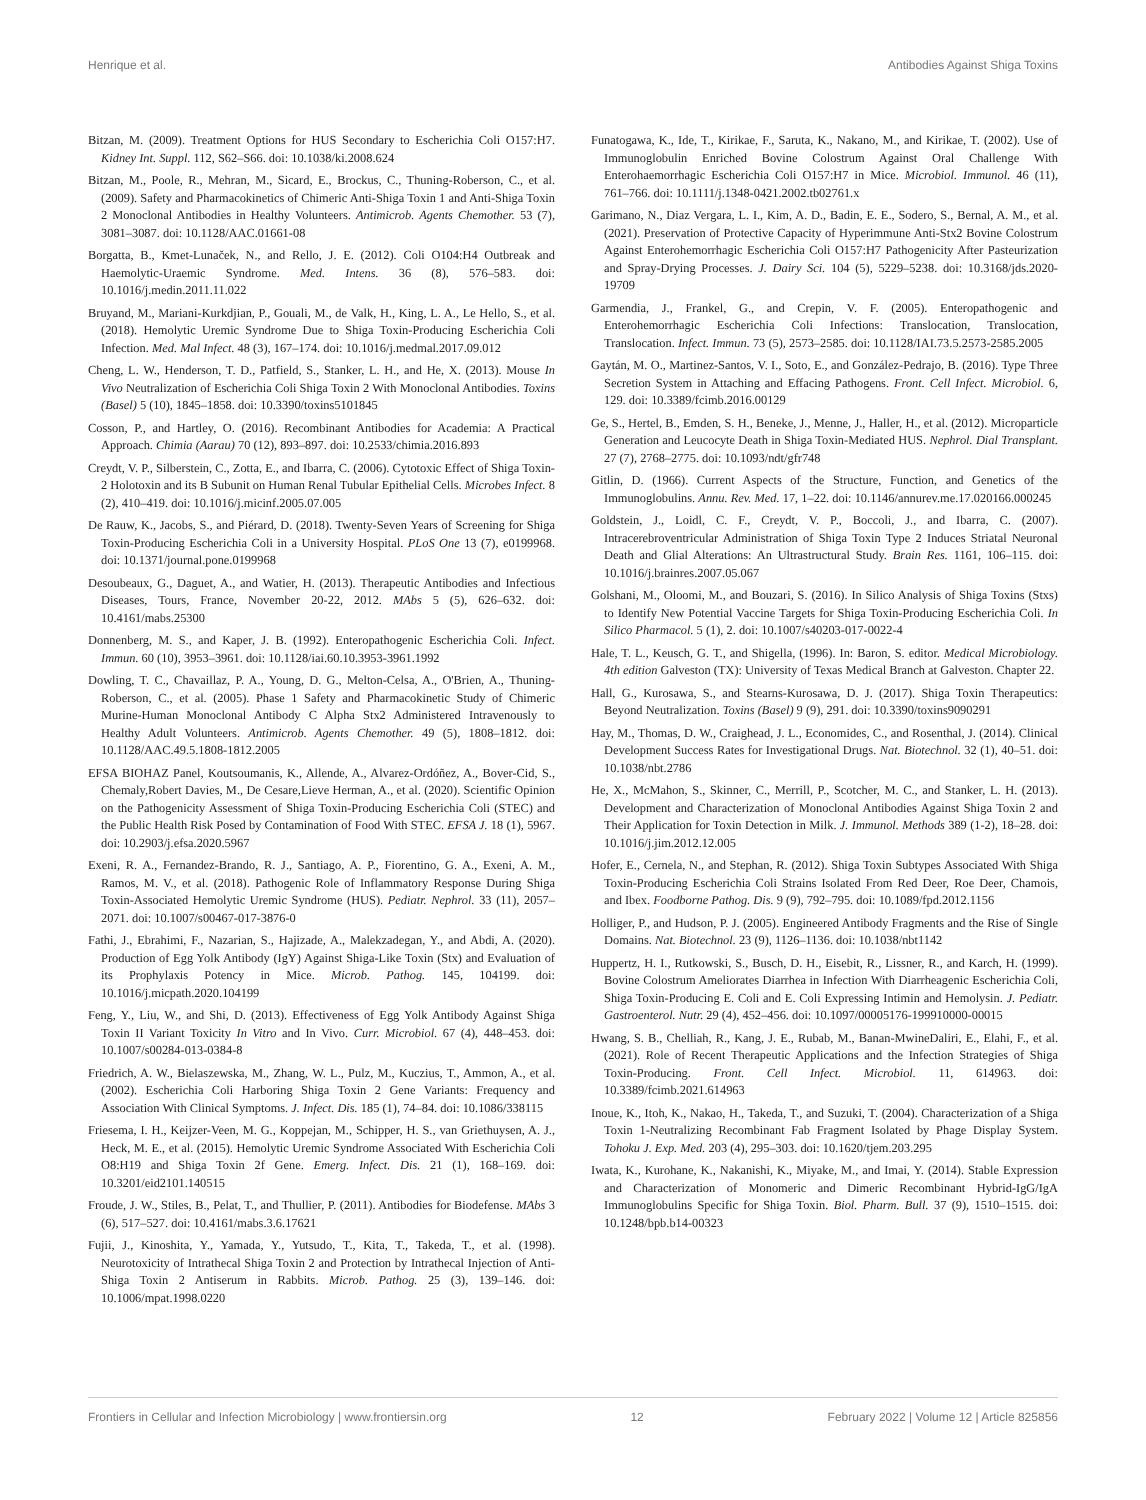Henrique et al. Antibodies Against Shiga Toxins
Bitzan, M. (2009). Treatment Options for HUS Secondary to Escherichia Coli O157:H7. Kidney Int. Suppl. 112, S62–S66. doi: 10.1038/ki.2008.624
Bitzan, M., Poole, R., Mehran, M., Sicard, E., Brockus, C., Thuning-Roberson, C., et al. (2009). Safety and Pharmacokinetics of Chimeric Anti-Shiga Toxin 1 and Anti-Shiga Toxin 2 Monoclonal Antibodies in Healthy Volunteers. Antimicrob. Agents Chemother. 53 (7), 3081–3087. doi: 10.1128/AAC.01661-08
Borgatta, B., Kmet-Lunaček, N., and Rello, J. E. (2012). Coli O104:H4 Outbreak and Haemolytic-Uraemic Syndrome. Med. Intens. 36 (8), 576–583. doi: 10.1016/j.medin.2011.11.022
Bruyand, M., Mariani-Kurkdjian, P., Gouali, M., de Valk, H., King, L. A., Le Hello, S., et al. (2018). Hemolytic Uremic Syndrome Due to Shiga Toxin-Producing Escherichia Coli Infection. Med. Mal Infect. 48 (3), 167–174. doi: 10.1016/j.medmal.2017.09.012
Cheng, L. W., Henderson, T. D., Patfield, S., Stanker, L. H., and He, X. (2013). Mouse In Vivo Neutralization of Escherichia Coli Shiga Toxin 2 With Monoclonal Antibodies. Toxins (Basel) 5 (10), 1845–1858. doi: 10.3390/toxins5101845
Cosson, P., and Hartley, O. (2016). Recombinant Antibodies for Academia: A Practical Approach. Chimia (Aarau) 70 (12), 893–897. doi: 10.2533/chimia.2016.893
Creydt, V. P., Silberstein, C., Zotta, E., and Ibarra, C. (2006). Cytotoxic Effect of Shiga Toxin-2 Holotoxin and its B Subunit on Human Renal Tubular Epithelial Cells. Microbes Infect. 8 (2), 410–419. doi: 10.1016/j.micinf.2005.07.005
De Rauw, K., Jacobs, S., and Piérard, D. (2018). Twenty-Seven Years of Screening for Shiga Toxin-Producing Escherichia Coli in a University Hospital. PLoS One 13 (7), e0199968. doi: 10.1371/journal.pone.0199968
Desoubeaux, G., Daguet, A., and Watier, H. (2013). Therapeutic Antibodies and Infectious Diseases, Tours, France, November 20-22, 2012. MAbs 5 (5), 626–632. doi: 10.4161/mabs.25300
Donnenberg, M. S., and Kaper, J. B. (1992). Enteropathogenic Escherichia Coli. Infect. Immun. 60 (10), 3953–3961. doi: 10.1128/iai.60.10.3953-3961.1992
Dowling, T. C., Chavaillaz, P. A., Young, D. G., Melton-Celsa, A., O'Brien, A., Thuning-Roberson, C., et al. (2005). Phase 1 Safety and Pharmacokinetic Study of Chimeric Murine-Human Monoclonal Antibody C Alpha Stx2 Administered Intravenously to Healthy Adult Volunteers. Antimicrob. Agents Chemother. 49 (5), 1808–1812. doi: 10.1128/AAC.49.5.1808-1812.2005
EFSA BIOHAZ Panel, Koutsoumanis, K., Allende, A., Alvarez-Ordóñez, A., Bover-Cid, S., Chemaly,Robert Davies, M., De Cesare,Lieve Herman, A., et al. (2020). Scientific Opinion on the Pathogenicity Assessment of Shiga Toxin-Producing Escherichia Coli (STEC) and the Public Health Risk Posed by Contamination of Food With STEC. EFSA J. 18 (1), 5967. doi: 10.2903/j.efsa.2020.5967
Exeni, R. A., Fernandez-Brando, R. J., Santiago, A. P., Fiorentino, G. A., Exeni, A. M., Ramos, M. V., et al. (2018). Pathogenic Role of Inflammatory Response During Shiga Toxin-Associated Hemolytic Uremic Syndrome (HUS). Pediatr. Nephrol. 33 (11), 2057–2071. doi: 10.1007/s00467-017-3876-0
Fathi, J., Ebrahimi, F., Nazarian, S., Hajizade, A., Malekzadegan, Y., and Abdi, A. (2020). Production of Egg Yolk Antibody (IgY) Against Shiga-Like Toxin (Stx) and Evaluation of its Prophylaxis Potency in Mice. Microb. Pathog. 145, 104199. doi: 10.1016/j.micpath.2020.104199
Feng, Y., Liu, W., and Shi, D. (2013). Effectiveness of Egg Yolk Antibody Against Shiga Toxin II Variant Toxicity In Vitro and In Vivo. Curr. Microbiol. 67 (4), 448–453. doi: 10.1007/s00284-013-0384-8
Friedrich, A. W., Bielaszewska, M., Zhang, W. L., Pulz, M., Kuczius, T., Ammon, A., et al. (2002). Escherichia Coli Harboring Shiga Toxin 2 Gene Variants: Frequency and Association With Clinical Symptoms. J. Infect. Dis. 185 (1), 74–84. doi: 10.1086/338115
Friesema, I. H., Keijzer-Veen, M. G., Koppejan, M., Schipper, H. S., van Griethuysen, A. J., Heck, M. E., et al. (2015). Hemolytic Uremic Syndrome Associated With Escherichia Coli O8:H19 and Shiga Toxin 2f Gene. Emerg. Infect. Dis. 21 (1), 168–169. doi: 10.3201/eid2101.140515
Froude, J. W., Stiles, B., Pelat, T., and Thullier, P. (2011). Antibodies for Biodefense. MAbs 3 (6), 517–527. doi: 10.4161/mabs.3.6.17621
Fujii, J., Kinoshita, Y., Yamada, Y., Yutsudo, T., Kita, T., Takeda, T., et al. (1998). Neurotoxicity of Intrathecal Shiga Toxin 2 and Protection by Intrathecal Injection of Anti-Shiga Toxin 2 Antiserum in Rabbits. Microb. Pathog. 25 (3), 139–146. doi: 10.1006/mpat.1998.0220
Funatogawa, K., Ide, T., Kirikae, F., Saruta, K., Nakano, M., and Kirikae, T. (2002). Use of Immunoglobulin Enriched Bovine Colostrum Against Oral Challenge With Enterohaemorrhagic Escherichia Coli O157:H7 in Mice. Microbiol. Immunol. 46 (11), 761–766. doi: 10.1111/j.1348-0421.2002.tb02761.x
Garimano, N., Diaz Vergara, L. I., Kim, A. D., Badin, E. E., Sodero, S., Bernal, A. M., et al. (2021). Preservation of Protective Capacity of Hyperimmune Anti-Stx2 Bovine Colostrum Against Enterohemorrhagic Escherichia Coli O157:H7 Pathogenicity After Pasteurization and Spray-Drying Processes. J. Dairy Sci. 104 (5), 5229–5238. doi: 10.3168/jds.2020-19709
Garmendia, J., Frankel, G., and Crepin, V. F. (2005). Enteropathogenic and Enterohemorrhagic Escherichia Coli Infections: Translocation, Translocation, Translocation. Infect. Immun. 73 (5), 2573–2585. doi: 10.1128/IAI.73.5.2573-2585.2005
Gaytán, M. O., Martinez-Santos, V. I., Soto, E., and González-Pedrajo, B. (2016). Type Three Secretion System in Attaching and Effacing Pathogens. Front. Cell Infect. Microbiol. 6, 129. doi: 10.3389/fcimb.2016.00129
Ge, S., Hertel, B., Emden, S. H., Beneke, J., Menne, J., Haller, H., et al. (2012). Microparticle Generation and Leucocyte Death in Shiga Toxin-Mediated HUS. Nephrol. Dial Transplant. 27 (7), 2768–2775. doi: 10.1093/ndt/gfr748
Gitlin, D. (1966). Current Aspects of the Structure, Function, and Genetics of the Immunoglobulins. Annu. Rev. Med. 17, 1–22. doi: 10.1146/annurev.me.17.020166.000245
Goldstein, J., Loidl, C. F., Creydt, V. P., Boccoli, J., and Ibarra, C. (2007). Intracerebroventricular Administration of Shiga Toxin Type 2 Induces Striatal Neuronal Death and Glial Alterations: An Ultrastructural Study. Brain Res. 1161, 106–115. doi: 10.1016/j.brainres.2007.05.067
Golshani, M., Oloomi, M., and Bouzari, S. (2016). In Silico Analysis of Shiga Toxins (Stxs) to Identify New Potential Vaccine Targets for Shiga Toxin-Producing Escherichia Coli. In Silico Pharmacol. 5 (1), 2. doi: 10.1007/s40203-017-0022-4
Hale, T. L., Keusch, G. T., and Shigella, (1996). In: Baron, S. editor. Medical Microbiology. 4th edition Galveston (TX): University of Texas Medical Branch at Galveston. Chapter 22.
Hall, G., Kurosawa, S., and Stearns-Kurosawa, D. J. (2017). Shiga Toxin Therapeutics: Beyond Neutralization. Toxins (Basel) 9 (9), 291. doi: 10.3390/toxins9090291
Hay, M., Thomas, D. W., Craighead, J. L., Economides, C., and Rosenthal, J. (2014). Clinical Development Success Rates for Investigational Drugs. Nat. Biotechnol. 32 (1), 40–51. doi: 10.1038/nbt.2786
He, X., McMahon, S., Skinner, C., Merrill, P., Scotcher, M. C., and Stanker, L. H. (2013). Development and Characterization of Monoclonal Antibodies Against Shiga Toxin 2 and Their Application for Toxin Detection in Milk. J. Immunol. Methods 389 (1-2), 18–28. doi: 10.1016/j.jim.2012.12.005
Hofer, E., Cernela, N., and Stephan, R. (2012). Shiga Toxin Subtypes Associated With Shiga Toxin-Producing Escherichia Coli Strains Isolated From Red Deer, Roe Deer, Chamois, and Ibex. Foodborne Pathog. Dis. 9 (9), 792–795. doi: 10.1089/fpd.2012.1156
Holliger, P., and Hudson, P. J. (2005). Engineered Antibody Fragments and the Rise of Single Domains. Nat. Biotechnol. 23 (9), 1126–1136. doi: 10.1038/nbt1142
Huppertz, H. I., Rutkowski, S., Busch, D. H., Eisebit, R., Lissner, R., and Karch, H. (1999). Bovine Colostrum Ameliorates Diarrhea in Infection With Diarrheagenic Escherichia Coli, Shiga Toxin-Producing E. Coli and E. Coli Expressing Intimin and Hemolysin. J. Pediatr. Gastroenterol. Nutr. 29 (4), 452–456. doi: 10.1097/00005176-199910000-00015
Hwang, S. B., Chelliah, R., Kang, J. E., Rubab, M., Banan-MwineDaliri, E., Elahi, F., et al. (2021). Role of Recent Therapeutic Applications and the Infection Strategies of Shiga Toxin-Producing. Front. Cell Infect. Microbiol. 11, 614963. doi: 10.3389/fcimb.2021.614963
Inoue, K., Itoh, K., Nakao, H., Takeda, T., and Suzuki, T. (2004). Characterization of a Shiga Toxin 1-Neutralizing Recombinant Fab Fragment Isolated by Phage Display System. Tohoku J. Exp. Med. 203 (4), 295–303. doi: 10.1620/tjem.203.295
Iwata, K., Kurohane, K., Nakanishi, K., Miyake, M., and Imai, Y. (2014). Stable Expression and Characterization of Monomeric and Dimeric Recombinant Hybrid-IgG/IgA Immunoglobulins Specific for Shiga Toxin. Biol. Pharm. Bull. 37 (9), 1510–1515. doi: 10.1248/bpb.b14-00323
Frontiers in Cellular and Infection Microbiology | www.frontiersin.org 12 February 2022 | Volume 12 | Article 825856